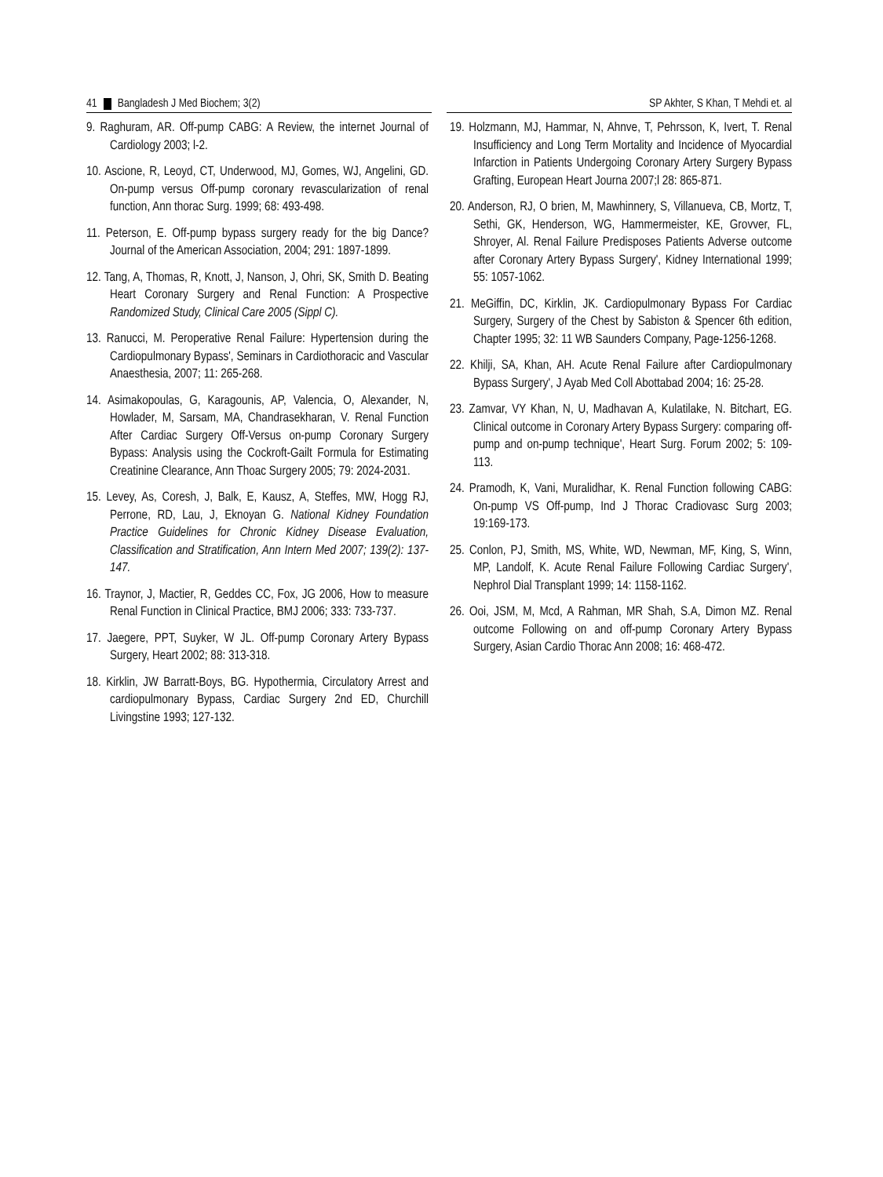41 Bangladesh J Med Biochem; 3(2) SP Akhter, S Khan, T Mehdi et. al
9. Raghuram, AR. Off-pump CABG: A Review, the internet Journal of Cardiology 2003; l-2.
10. Ascione, R, Leoyd, CT, Underwood, MJ, Gomes, WJ, Angelini, GD. On-pump versus Off-pump coronary revascularization of renal function, Ann thorac Surg. 1999; 68: 493-498.
11. Peterson, E. Off-pump bypass surgery ready for the big Dance? Journal of the American Association, 2004; 291: 1897-1899.
12. Tang, A, Thomas, R, Knott, J, Nanson, J, Ohri, SK, Smith D. Beating Heart Coronary Surgery and Renal Function: A Prospective Randomized Study, Clinical Care 2005 (Sippl C).
13. Ranucci, M. Peroperative Renal Failure: Hypertension during the Cardiopulmonary Bypass', Seminars in Cardiothoracic and Vascular Anaesthesia, 2007; 11: 265-268.
14. Asimakopoulas, G, Karagounis, AP, Valencia, O, Alexander, N, Howlader, M, Sarsam, MA, Chandrasekharan, V. Renal Function After Cardiac Surgery Off-Versus on-pump Coronary Surgery Bypass: Analysis using the Cockroft-Gailt Formula for Estimating Creatinine Clearance, Ann Thoac Surgery 2005; 79: 2024-2031.
15. Levey, As, Coresh, J, Balk, E, Kausz, A, Steffes, MW, Hogg RJ, Perrone, RD, Lau, J, Eknoyan G. National Kidney Foundation Practice Guidelines for Chronic Kidney Disease Evaluation, Classification and Stratification, Ann Intern Med 2007; 139(2): 137-147.
16. Traynor, J, Mactier, R, Geddes CC, Fox, JG 2006, How to measure Renal Function in Clinical Practice, BMJ 2006; 333: 733-737.
17. Jaegere, PPT, Suyker, W JL. Off-pump Coronary Artery Bypass Surgery, Heart 2002; 88: 313-318.
18. Kirklin, JW Barratt-Boys, BG. Hypothermia, Circulatory Arrest and cardiopulmonary Bypass, Cardiac Surgery 2nd ED, Churchill Livingstine 1993; 127-132.
19. Holzmann, MJ, Hammar, N, Ahnve, T, Pehrsson, K, Ivert, T. Renal Insufficiency and Long Term Mortality and Incidence of Myocardial Infarction in Patients Undergoing Coronary Artery Surgery Bypass Grafting, European Heart Journa 2007;l 28: 865-871.
20. Anderson, RJ, O brien, M, Mawhinnery, S, Villanueva, CB, Mortz, T, Sethi, GK, Henderson, WG, Hammermeister, KE, Grovver, FL, Shroyer, Al. Renal Failure Predisposes Patients Adverse outcome after Coronary Artery Bypass Surgery', Kidney International 1999; 55: 1057-1062.
21. MeGiffin, DC, Kirklin, JK. Cardiopulmonary Bypass For Cardiac Surgery, Surgery of the Chest by Sabiston & Spencer 6th edition, Chapter 1995; 32: 11 WB Saunders Company, Page-1256-1268.
22. Khilji, SA, Khan, AH. Acute Renal Failure after Cardiopulmonary Bypass Surgery', J Ayab Med Coll Abottabad 2004; 16: 25-28.
23. Zamvar, VY Khan, N, U, Madhavan A, Kulatilake, N. Bitchart, EG. Clinical outcome in Coronary Artery Bypass Surgery: comparing off-pump and on-pump technique', Heart Surg. Forum 2002; 5: 109-113.
24. Pramodh, K, Vani, Muralidhar, K. Renal Function following CABG: On-pump VS Off-pump, Ind J Thorac Cradiovasc Surg 2003; 19:169-173.
25. Conlon, PJ, Smith, MS, White, WD, Newman, MF, King, S, Winn, MP, Landolf, K. Acute Renal Failure Following Cardiac Surgery', Nephrol Dial Transplant 1999; 14: 1158-1162.
26. Ooi, JSM, M, Mcd, A Rahman, MR Shah, S.A, Dimon MZ. Renal outcome Following on and off-pump Coronary Artery Bypass Surgery, Asian Cardio Thorac Ann 2008; 16: 468-472.